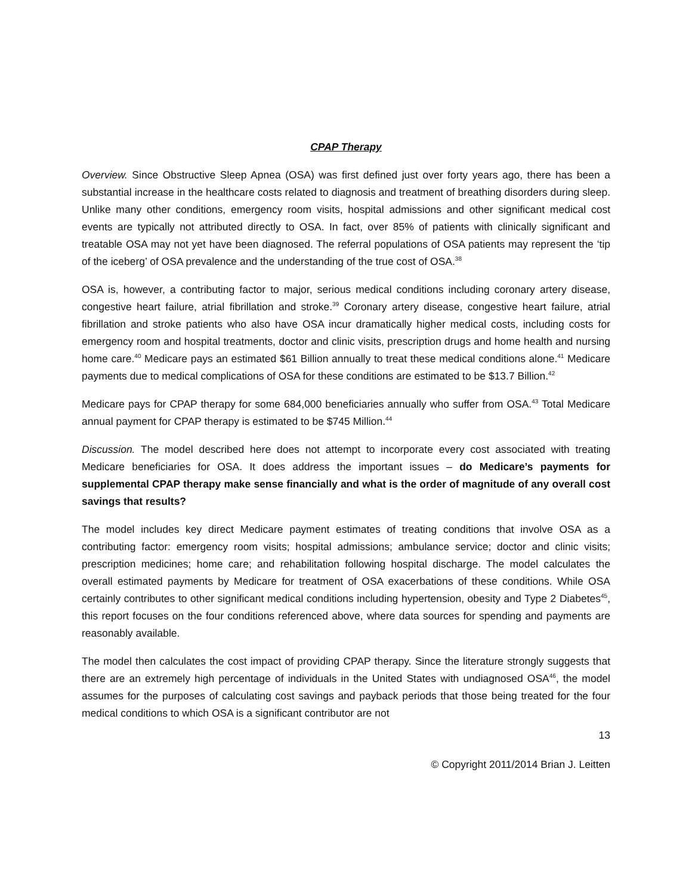CPAP Therapy
Overview. Since Obstructive Sleep Apnea (OSA) was first defined just over forty years ago, there has been a substantial increase in the healthcare costs related to diagnosis and treatment of breathing disorders during sleep. Unlike many other conditions, emergency room visits, hospital admissions and other significant medical cost events are typically not attributed directly to OSA. In fact, over 85% of patients with clinically significant and treatable OSA may not yet have been diagnosed. The referral populations of OSA patients may represent the ‘tip of the iceberg’ of OSA prevalence and the understanding of the true cost of OSA.<sup>38</sup>
OSA is, however, a contributing factor to major, serious medical conditions including coronary artery disease, congestive heart failure, atrial fibrillation and stroke.<sup>39</sup> Coronary artery disease, congestive heart failure, atrial fibrillation and stroke patients who also have OSA incur dramatically higher medical costs, including costs for emergency room and hospital treatments, doctor and clinic visits, prescription drugs and home health and nursing home care.<sup>40</sup> Medicare pays an estimated $61 Billion annually to treat these medical conditions alone.<sup>41</sup> Medicare payments due to medical complications of OSA for these conditions are estimated to be $13.7 Billion.<sup>42</sup>
Medicare pays for CPAP therapy for some 684,000 beneficiaries annually who suffer from OSA.<sup>43</sup> Total Medicare annual payment for CPAP therapy is estimated to be $745 Million.<sup>44</sup>
Discussion. The model described here does not attempt to incorporate every cost associated with treating Medicare beneficiaries for OSA. It does address the important issues – do Medicare’s payments for supplemental CPAP therapy make sense financially and what is the order of magnitude of any overall cost savings that results?
The model includes key direct Medicare payment estimates of treating conditions that involve OSA as a contributing factor: emergency room visits; hospital admissions; ambulance service; doctor and clinic visits; prescription medicines; home care; and rehabilitation following hospital discharge. The model calculates the overall estimated payments by Medicare for treatment of OSA exacerbations of these conditions. While OSA certainly contributes to other significant medical conditions including hypertension, obesity and Type 2 Diabetes<sup>45</sup>, this report focuses on the four conditions referenced above, where data sources for spending and payments are reasonably available.
The model then calculates the cost impact of providing CPAP therapy. Since the literature strongly suggests that there are an extremely high percentage of individuals in the United States with undiagnosed OSA<sup>46</sup>, the model assumes for the purposes of calculating cost savings and payback periods that those being treated for the four medical conditions to which OSA is a significant contributor are not
13
© Copyright 2011/2014 Brian J. Leitten